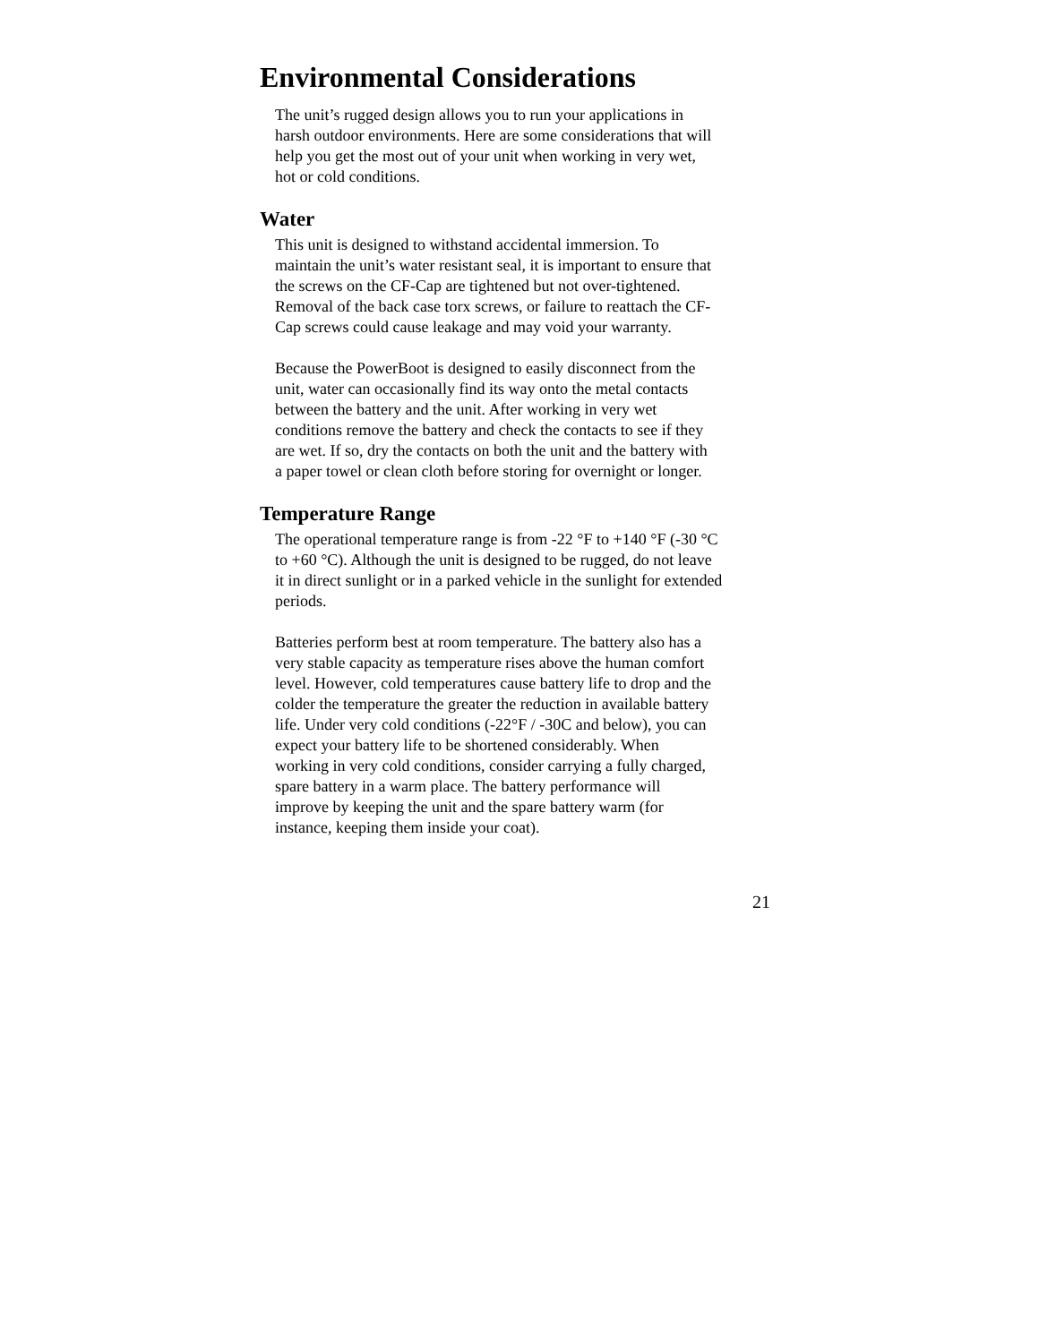Environmental Considerations
The unit’s rugged design allows you to run your applications in
harsh outdoor environments. Here are some considerations that will
help you get the most out of your unit when working in very wet,
hot or cold conditions.
Water
This unit is designed to withstand accidental immersion. To
maintain the unit’s water resistant seal, it is important to ensure that
the screws on the CF-Cap are tightened but not over-tightened.
Removal of the back case torx screws, or failure to reattach the CF-
Cap screws could cause leakage and may void your warranty.
Because the PowerBoot is designed to easily disconnect from the
unit, water can occasionally find its way onto the metal contacts
between the battery and the unit. After working in very wet
conditions remove the battery and check the contacts to see if they
are wet. If so, dry the contacts on both the unit and the battery with
a paper towel or clean cloth before storing for overnight or longer.
Temperature Range
The operational temperature range is from -22 °F to +140 °F (-30 °C
to +60 °C). Although the unit is designed to be rugged, do not leave
it in direct sunlight or in a parked vehicle in the sunlight for extended
periods.
Batteries perform best at room temperature. The battery also has a
very stable capacity as temperature rises above the human comfort
level. However, cold temperatures cause battery life to drop and the
colder the temperature the greater the reduction in available battery
life. Under very cold conditions (-22°F / -30C and below), you can
expect your battery life to be shortened considerably. When
working in very cold conditions, consider carrying a fully charged,
spare battery in a warm place. The battery performance will
improve by keeping the unit and the spare battery warm (for
instance, keeping them inside your coat).
21